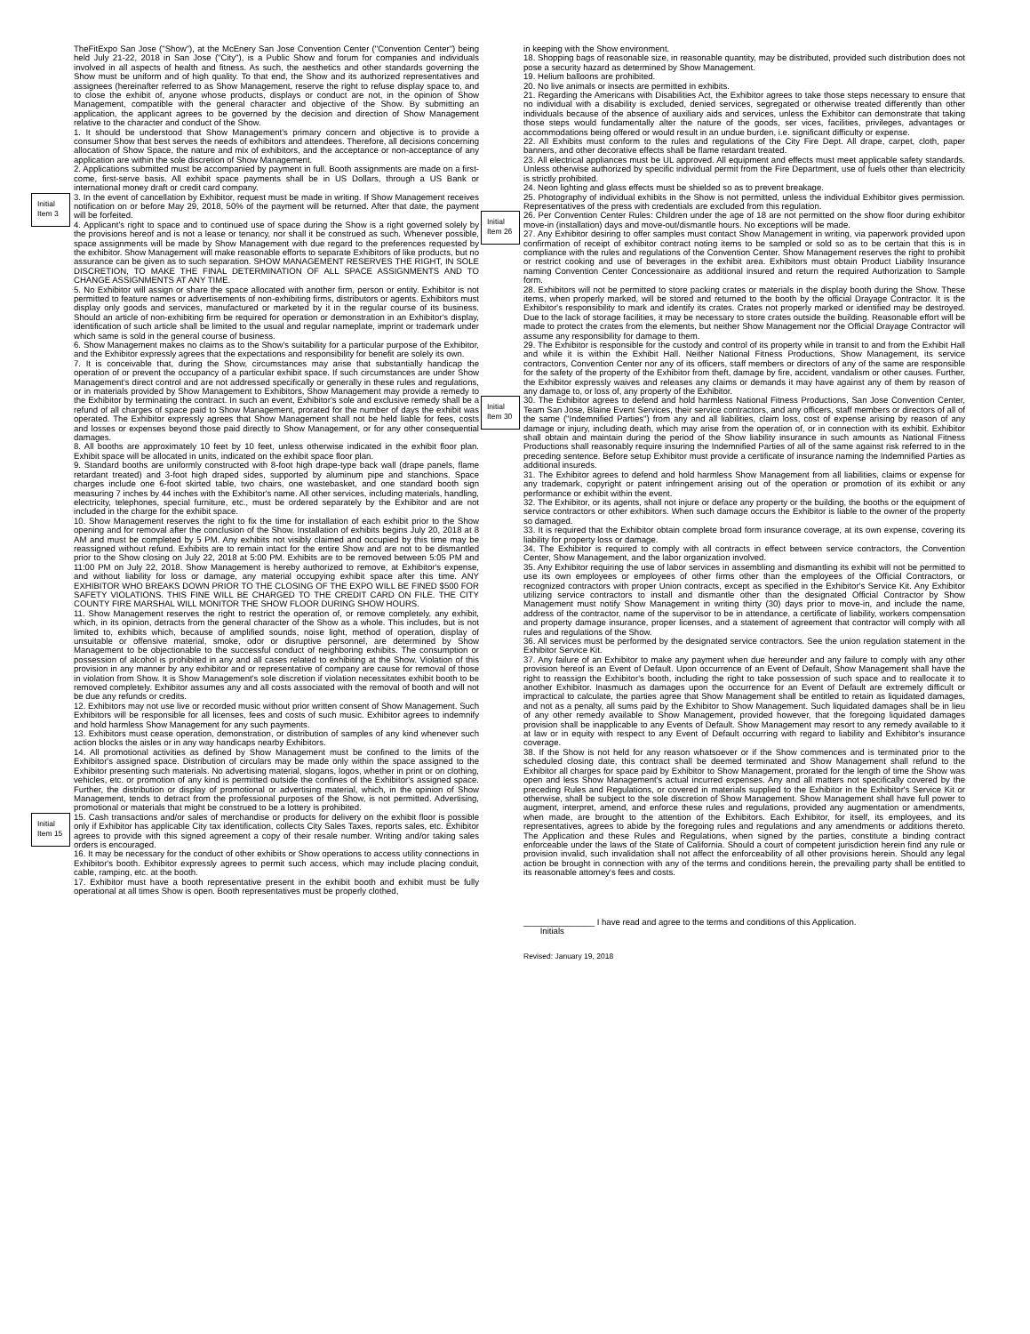TheFitExpo San Jose ("Show"), at the McEnery San Jose Convention Center ("Convention Center") being held July 21-22, 2018 in San Jose ("City"), is a Public Show and forum for companies and individuals involved in all aspects of health and fitness. As such, the aesthetics and other standards governing the Show must be uniform and of high quality. To that end, the Show and its authorized representatives and assignees (hereinafter referred to as Show Management, reserve the right to refuse display space to, and to close the exhibit of, anyone whose products, displays or conduct are not, in the opinion of Show Management, compatible with the general character and objective of the Show. By submitting an application, the applicant agrees to be governed by the decision and direction of Show Management relative to the character and conduct of the Show.
1. It should be understood that Show Management's primary concern and objective is to provide a consumer Show that best serves the needs of exhibitors and attendees. Therefore, all decisions concerning allocation of Show Space, the nature and mix of exhibitors, and the acceptance or non-acceptance of any application are within the sole discretion of Show Management.
2. Applications submitted must be accompanied by payment in full. Booth assignments are made on a first-come, first-serve basis. All exhibit space payments shall be in US Dollars, through a US Bank or international money draft or credit card company.
Initial
Item 3 3. In the event of cancellation by Exhibitor, request must be made in writing. If Show Management receives notification on or before May 29, 2018, 50% of the payment will be returned. After that date, the payment will be forfeited.
4. Applicant's right to space and to continued use of space during the Show is a right governed solely by the provisions hereof and is not a lease or tenancy, nor shall it be construed as such. Whenever possible, space assignments will be made by Show Management with due regard to the preferences requested by the exhibitor. Show Management will make reasonable efforts to separate Exhibitors of like products, but no assurance can be given as to such separation. SHOW MANAGEMENT RESERVES THE RIGHT, IN SOLE DISCRETION, TO MAKE THE FINAL DETERMINATION OF ALL SPACE ASSIGNMENTS AND TO CHANGE ASSIGNMENTS AT ANY TIME.
5. No Exhibitor will assign or share the space allocated with another firm, person or entity. Exhibitor is not permitted to feature names or advertisements of non-exhibiting firms, distributors or agents. Exhibitors must display only goods and services, manufactured or marketed by it in the regular course of its business. Should an article of non-exhibiting firm be required for operation or demonstration in an Exhibitor's display, identification of such article shall be limited to the usual and regular nameplate, imprint or trademark under which same is sold in the general course of business.
6. Show Management makes no claims as to the Show's suitability for a particular purpose of the Exhibitor, and the Exhibitor expressly agrees that the expectations and responsibility for benefit are solely its own.
7. It is conceivable that, during the Show, circumstances may arise that substantially handicap the operation of or prevent the occupancy of a particular exhibit space. If such circumstances are under Show Management's direct control and are not addressed specifically or generally in these rules and regulations, or in materials provided by Show Management to Exhibitors, Show Management may provide a remedy to the Exhibitor by terminating the contract. In such an event, Exhibitor's sole and exclusive remedy shall be a refund of all charges of space paid to Show Management, prorated for the number of days the exhibit was operated. The Exhibitor expressly agrees that Show Management shall not be held liable for fees, costs and losses or expenses beyond those paid directly to Show Management, or for any other consequential damages.
8. All booths are approximately 10 feet by 10 feet, unless otherwise indicated in the exhibit floor plan. Exhibit space will be allocated in units, indicated on the exhibit space floor plan.
9. Standard booths are uniformly constructed with 8-foot high drape-type back wall (drape panels, flame retardant treated) and 3-foot high draped sides, supported by aluminum pipe and stanchions. Space charges include one 6-foot skirted table, two chairs, one wastebasket, and one standard booth sign measuring 7 inches by 44 inches with the Exhibitor's name. All other services, including materials, handling, electricity, telephones, special furniture, etc., must be ordered separately by the Exhibitor and are not included in the charge for the exhibit space.
10. Show Management reserves the right to fix the time for installation of each exhibit prior to the Show opening and for removal after the conclusion of the Show. Installation of exhibits begins July 20, 2018 at 8 AM and must be completed by 5 PM. Any exhibits not visibly claimed and occupied by this time may be reassigned without refund. Exhibits are to remain intact for the entire Show and are not to be dismantled prior to the Show closing on July 22, 2018 at 5:00 PM. Exhibits are to be removed between 5:05 PM and 11:00 PM on July 22, 2018. Show Management is hereby authorized to remove, at Exhibitor's expense, and without liability for loss or damage, any material occupying exhibit space after this time. ANY EXHIBITOR WHO BREAKS DOWN PRIOR TO THE CLOSING OF THE EXPO WILL BE FINED $500 FOR SAFETY VIOLATIONS. THIS FINE WILL BE CHARGED TO THE CREDIT CARD ON FILE. THE CITY COUNTY FIRE MARSHAL WILL MONITOR THE SHOW FLOOR DURING SHOW HOURS.
11. Show Management reserves the right to restrict the operation of, or remove completely, any exhibit, which, in its opinion, detracts from the general character of the Show as a whole. This includes, but is not limited to, exhibits which, because of amplified sounds, noise light, method of operation, display of unsuitable or offensive material, smoke, odor or disruptive personnel, are determined by Show Management to be objectionable to the successful conduct of neighboring exhibits. The consumption or possession of alcohol is prohibited in any and all cases related to exhibiting at the Show. Violation of this provision in any manner by any exhibitor and or representative of company are cause for removal of those in violation from Show. It is Show Management's sole discretion if violation necessitates exhibit booth to be removed completely. Exhibitor assumes any and all costs associated with the removal of booth and will not be due any refunds or credits.
12. Exhibitors may not use live or recorded music without prior written consent of Show Management. Such Exhibitors will be responsible for all licenses, fees and costs of such music. Exhibitor agrees to indemnify and hold harmless Show Management for any such payments.
13. Exhibitors must cease operation, demonstration, or distribution of samples of any kind whenever such action blocks the aisles or in any way handicaps nearby Exhibitors.
14. All promotional activities as defined by Show Management must be confined to the limits of the Exhibitor's assigned space. Distribution of circulars may be made only within the space assigned to the Exhibitor presenting such materials. No advertising material, slogans, logos, whether in print or on clothing, vehicles, etc. or promotion of any kind is permitted outside the confines of the Exhibitor's assigned space. Further, the distribution or display of promotional or advertising material, which, in the opinion of Show Management, tends to detract from the professional purposes of the Show, is not permitted. Advertising, promotional or materials that might be construed to be a lottery is prohibited.
Initial
Item 15 15. Cash transactions and/or sales of merchandise or products for delivery on the exhibit floor is possible only if Exhibitor has applicable City tax identification, collects City Sales Taxes, reports sales, etc. Exhibitor agrees to provide with this signed agreement a copy of their resale number. Writing and/or taking sales orders is encouraged.
16. It may be necessary for the conduct of other exhibits or Show operations to access utility connections in Exhibitor's booth. Exhibitor expressly agrees to permit such access, which may include placing conduit, cable, ramping, etc. at the booth.
17. Exhibitor must have a booth representative present in the exhibit booth and exhibit must be fully operational at all times Show is open. Booth representatives must be properly clothed,
in keeping with the Show environment.
18. Shopping bags of reasonable size, in reasonable quantity, may be distributed, provided such distribution does not pose a security hazard as determined by Show Management.
19. Helium balloons are prohibited.
20. No live animals or insects are permitted in exhibits.
21. Regarding the Americans with Disabilities Act, the Exhibitor agrees to take those steps necessary to ensure that no individual with a disability is excluded, denied services, segregated or otherwise treated differently than other individuals because of the absence of auxiliary aids and services, unless the Exhibitor can demonstrate that taking those steps would fundamentally alter the nature of the goods, ser vices, facilities, privileges, advantages or accommodations being offered or would result in an undue burden, i.e. significant difficulty or expense.
22. All Exhibits must conform to the rules and regulations of the City Fire Dept. All drape, carpet, cloth, paper banners, and other decorative effects shall be flame retardant treated.
23. All electrical appliances must be UL approved. All equipment and effects must meet applicable safety standards. Unless otherwise authorized by specific individual permit from the Fire Department, use of fuels other than electricity is strictly prohibited.
24. Neon lighting and glass effects must be shielded so as to prevent breakage.
25. Photography of individual exhibits in the Show is not permitted, unless the individual Exhibitor gives permission. Representatives of the press with credentials are excluded from this regulation.
Initial
Item 26 26. Per Convention Center Rules: Children under the age of 18 are not permitted on the show floor during exhibitor move-in (installation) days and move-out/dismantle hours. No exceptions will be made.
27. Any Exhibitor desiring to offer samples must contact Show Management in writing, via paperwork provided upon confirmation of receipt of exhibitor contract noting items to be sampled or sold so as to be certain that this is in compliance with the rules and regulations of the Convention Center. Show Management reserves the right to prohibit or restrict cooking and use of beverages in the exhibit area. Exhibitors must obtain Product Liability Insurance naming Convention Center Concessionaire as additional insured and return the required Authorization to Sample form.
28. Exhibitors will not be permitted to store packing crates or materials in the display booth during the Show. These items, when properly marked, will be stored and returned to the booth by the official Drayage Contractor. It is the Exhibitor's responsibility to mark and identify its crates. Crates not properly marked or identified may be destroyed. Due to the lack of storage facilities, it may be necessary to store crates outside the building. Reasonable effort will be made to protect the crates from the elements, but neither Show Management nor the Official Drayage Contractor will assume any responsibility for damage to them.
29. The Exhibitor is responsible for the custody and control of its property while in transit to and from the Exhibit Hall and while it is within the Exhibit Hall. Neither National Fitness Productions, Show Management, its service contractors, Convention Center nor any of its officers, staff members or directors of any of the same are responsible for the safety of the property of the Exhibitor from theft, damage by fire, accident, vandalism or other causes. Further, the Exhibitor expressly waives and releases any claims or demands it may have against any of them by reason of any damage to, or loss of, any property of the Exhibitor.
Initial
Item 30 30. The Exhibitor agrees to defend and hold harmless National Fitness Productions, San Jose Convention Center, Team San Jose, Blaine Event Services, their service contractors, and any officers, staff members or directors of all of the same ("Indemnified Parties") from any and all liabilities, claim loss, cost of expense arising by reason of any damage or injury, including death, which may arise from the operation of, or in connection with its exhibit. Exhibitor shall obtain and maintain during the period of the Show liability insurance in such amounts as National Fitness Productions shall reasonably require insuring the Indemnified Parties of all of the same against risk referred to in the preceding sentence. Before setup Exhibitor must provide a certificate of insurance naming the Indemnified Parties as additional insureds.
31. The Exhibitor agrees to defend and hold harmless Show Management from all liabilities, claims or expense for any trademark, copyright or patent infringement arising out of the operation or promotion of its exhibit or any performance or exhibit within the event.
32. The Exhibitor, or its agents, shall not injure or deface any property or the building, the booths or the equipment of service contractors or other exhibitors. When such damage occurs the Exhibitor is liable to the owner of the property so damaged.
33. It is required that the Exhibitor obtain complete broad form insurance coverage, at its own expense, covering its liability for property loss or damage.
34. The Exhibitor is required to comply with all contracts in effect between service contractors, the Convention Center, Show Management, and the labor organization involved.
35. Any Exhibitor requiring the use of labor services in assembling and dismantling its exhibit will not be permitted to use its own employees or employees of other firms other than the employees of the Official Contractors, or recognized contractors with proper Union contracts, except as specified in the Exhibitor's Service Kit. Any Exhibitor utilizing service contractors to install and dismantle other than the designated Official Contractor by Show Management must notify Show Management in writing thirty (30) days prior to move-in, and include the name, address of the contractor, name of the supervisor to be in attendance, a certificate of liability, workers compensation and property damage insurance, proper licenses, and a statement of agreement that contractor will comply with all rules and regulations of the Show.
36. All services must be performed by the designated service contractors. See the union regulation statement in the Exhibitor Service Kit.
37. Any failure of an Exhibitor to make any payment when due hereunder and any failure to comply with any other provision hereof is an Event of Default. Upon occurrence of an Event of Default, Show Management shall have the right to reassign the Exhibitor's booth, including the right to take possession of such space and to reallocate it to another Exhibitor. Inasmuch as damages upon the occurrence for an Event of Default are extremely difficult or impractical to calculate, the parties agree that Show Management shall be entitled to retain as liquidated damages, and not as a penalty, all sums paid by the Exhibitor to Show Management. Such liquidated damages shall be in lieu of any other remedy available to Show Management, provided however, that the foregoing liquidated damages provision shall be inapplicable to any Events of Default. Show Management may resort to any remedy available to it at law or in equity with respect to any Event of Default occurring with regard to liability and Exhibitor's insurance coverage.
38. If the Show is not held for any reason whatsoever or if the Show commences and is terminated prior to the scheduled closing date, this contract shall be deemed terminated and Show Management shall refund to the Exhibitor all charges for space paid by Exhibitor to Show Management, prorated for the length of time the Show was open and less Show Management's actual incurred expenses. Any and all matters not specifically covered by the preceding Rules and Regulations, or covered in materials supplied to the Exhibitor in the Exhibitor's Service Kit or otherwise, shall be subject to the sole discretion of Show Management. Show Management shall have full power to augment, interpret, amend, and enforce these rules and regulations, provided any augmentation or amendments, when made, are brought to the attention of the Exhibitors. Each Exhibitor, for itself, its employees, and its representatives, agrees to abide by the foregoing rules and regulations and any amendments or additions thereto. The Application and these Rules and Regulations, when signed by the parties, constitute a binding contract enforceable under the laws of the State of California. Should a court of competent jurisdiction herein find any rule or provision invalid, such invalidation shall not affect the enforceability of all other provisions herein. Should any legal action be brought in connection with any of the terms and conditions herein, the prevailing party shall be entitled to its reasonable attorney's fees and costs.
_______________ I have read and agree to the terms and conditions of this Application.
Initials
Revised: January 19, 2018